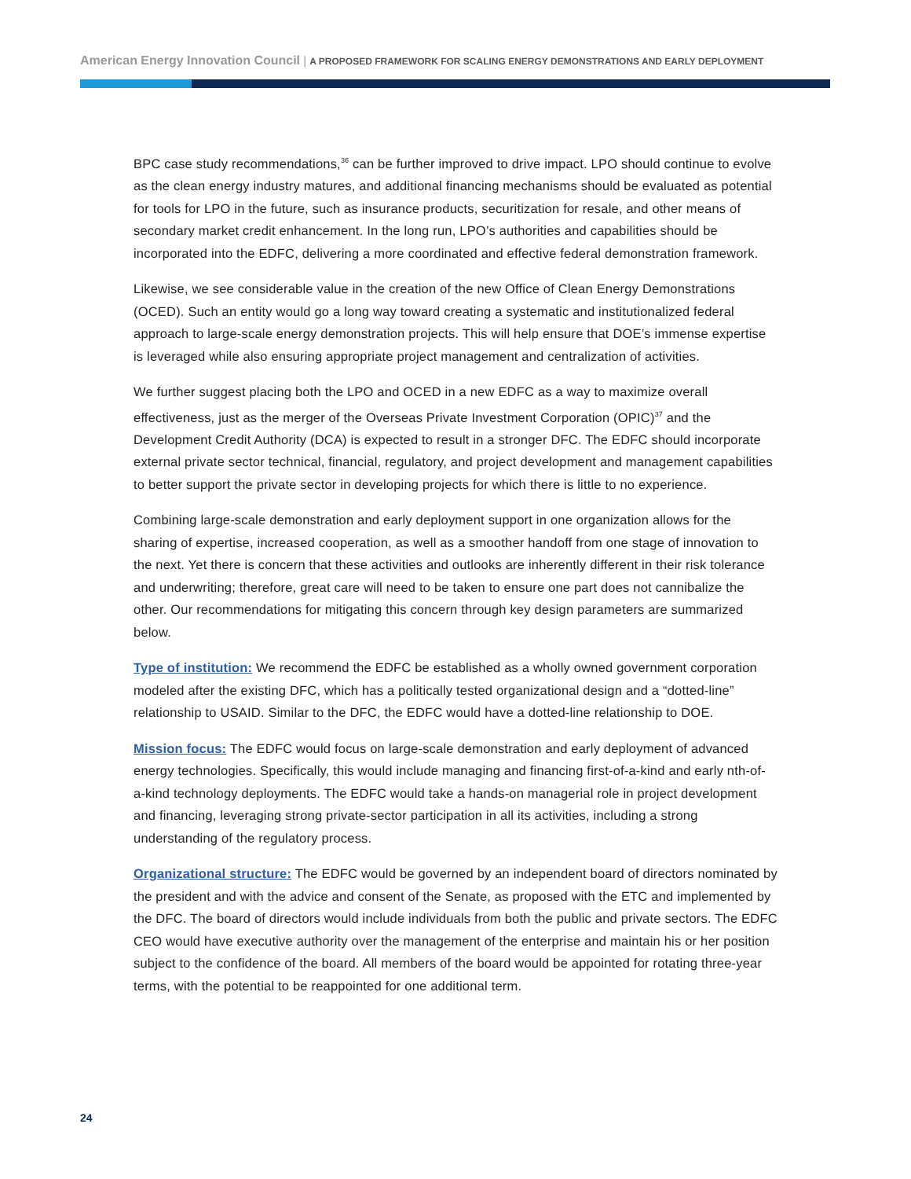American Energy Innovation Council | A PROPOSED FRAMEWORK FOR SCALING ENERGY DEMONSTRATIONS AND EARLY DEPLOYMENT
BPC case study recommendations,<sup>36</sup> can be further improved to drive impact. LPO should continue to evolve as the clean energy industry matures, and additional financing mechanisms should be evaluated as potential for tools for LPO in the future, such as insurance products, securitization for resale, and other means of secondary market credit enhancement. In the long run, LPO’s authorities and capabilities should be incorporated into the EDFC, delivering a more coordinated and effective federal demonstration framework.
Likewise, we see considerable value in the creation of the new Office of Clean Energy Demonstrations (OCED). Such an entity would go a long way toward creating a systematic and institutionalized federal approach to large-scale energy demonstration projects. This will help ensure that DOE’s immense expertise is leveraged while also ensuring appropriate project management and centralization of activities.
We further suggest placing both the LPO and OCED in a new EDFC as a way to maximize overall effectiveness, just as the merger of the Overseas Private Investment Corporation (OPIC)<sup>37</sup> and the Development Credit Authority (DCA) is expected to result in a stronger DFC. The EDFC should incorporate external private sector technical, financial, regulatory, and project development and management capabilities to better support the private sector in developing projects for which there is little to no experience.
Combining large-scale demonstration and early deployment support in one organization allows for the sharing of expertise, increased cooperation, as well as a smoother handoff from one stage of innovation to the next. Yet there is concern that these activities and outlooks are inherently different in their risk tolerance and underwriting; therefore, great care will need to be taken to ensure one part does not cannibalize the other. Our recommendations for mitigating this concern through key design parameters are summarized below.
Type of institution: We recommend the EDFC be established as a wholly owned government corporation modeled after the existing DFC, which has a politically tested organizational design and a “dotted-line” relationship to USAID. Similar to the DFC, the EDFC would have a dotted-line relationship to DOE.
Mission focus: The EDFC would focus on large-scale demonstration and early deployment of advanced energy technologies. Specifically, this would include managing and financing first-of-a-kind and early nth-of-a-kind technology deployments. The EDFC would take a hands-on managerial role in project development and financing, leveraging strong private-sector participation in all its activities, including a strong understanding of the regulatory process.
Organizational structure: The EDFC would be governed by an independent board of directors nominated by the president and with the advice and consent of the Senate, as proposed with the ETC and implemented by the DFC. The board of directors would include individuals from both the public and private sectors. The EDFC CEO would have executive authority over the management of the enterprise and maintain his or her position subject to the confidence of the board. All members of the board would be appointed for rotating three-year terms, with the potential to be reappointed for one additional term.
24